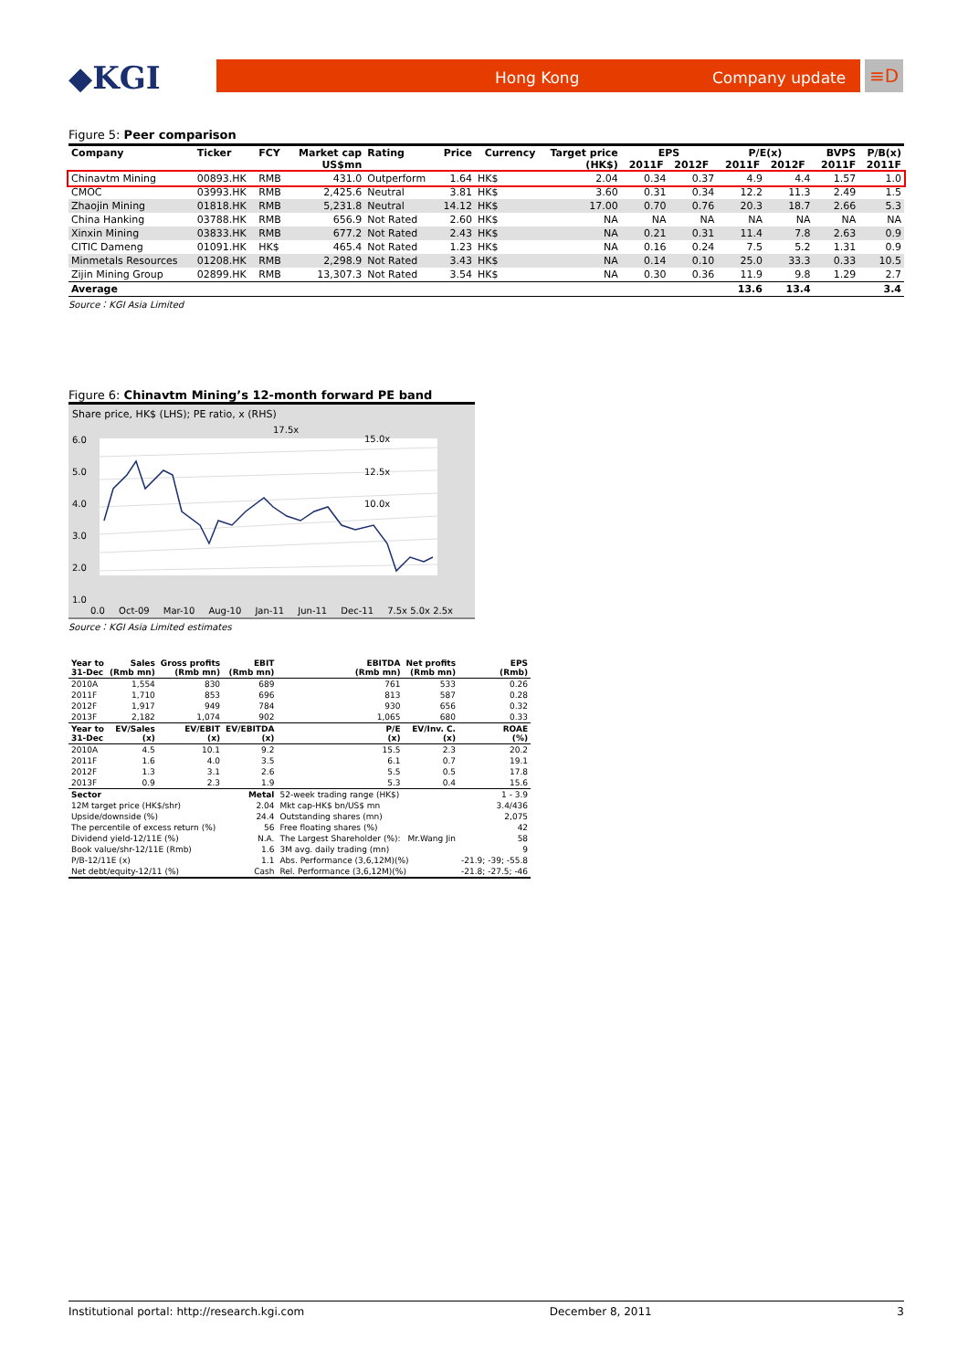◆KGI Hong Kong Company update ≡D
Figure 5: Peer comparison
| Company | Ticker | FCY | Market cap US$mn | Rating | Price | Currency | Target price (HK$) | EPS 2011F 2012F | | P/E(x) 2011F 2012F | | BVPS 2011F | P/B(x) 2011F |
| --- | --- | --- | --- | --- | --- | --- | --- | --- | --- | --- | --- | --- | --- |
| Chinavtm Mining | 00893.HK | RMB | 431.0 | Outperform | 1.64 | HK$ | 2.04 | 0.34 | 0.37 | 4.9 | 4.4 | 1.57 | 1.0 |
| CMOC | 03993.HK | RMB | 2,425.6 | Neutral | 3.81 | HK$ | 3.60 | 0.31 | 0.34 | 12.2 | 11.3 | 2.49 | 1.5 |
| Zhaojin Mining | 01818.HK | RMB | 5,231.8 | Neutral | 14.12 | HK$ | 17.00 | 0.70 | 0.76 | 20.3 | 18.7 | 2.66 | 5.3 |
| China Hanking | 03788.HK | RMB | 656.9 | Not Rated | 2.60 | HK$ | NA | NA | NA | NA | NA | NA | NA |
| Xinxin Mining | 03833.HK | RMB | 677.2 | Not Rated | 2.43 | HK$ | NA | 0.21 | 0.31 | 11.4 | 7.8 | 2.63 | 0.9 |
| CITIC Dameng | 01091.HK | HK$ | 465.4 | Not Rated | 1.23 | HK$ | NA | 0.16 | 0.24 | 7.5 | 5.2 | 1.31 | 0.9 |
| Minmetals Resources | 01208.HK | RMB | 2,298.9 | Not Rated | 3.43 | HK$ | NA | 0.14 | 0.10 | 25.0 | 33.3 | 0.33 | 10.5 |
| Zijin Mining Group | 02899.HK | RMB | 13,307.3 | Not Rated | 3.54 | HK$ | NA | 0.30 | 0.36 | 11.9 | 9.8 | 1.29 | 2.7 |
| Average | | | | | | | | | | 13.6 | 13.4 | | 3.4 |
Source：KGI Asia Limited
Figure 6: Chinavtm Mining’s 12-month forward PE band
Share price, HK$ (LHS); PE ratio, x (RHS)
6.0
5.0
4.0
3.0
2.0
1.0
15.0x
12.5x
10.0x
17.5x
0.0 Oct-09 Mar-10 Aug-10 Jan-11 Jun-11 Dec-11 7.5x 5.0x 2.5x
Source：KGI Asia Limited estimates
| Year to 31-Dec | Sales (Rmb mn) | Gross profits (Rmb mn) | EBIT (Rmb mn) | EBITDA (Rmb mn) | Net profits (Rmb mn) | EPS (Rmb) |
| --- | --- | --- | --- | --- | --- | --- |
| 2010A | 1,554 | 830 | 689 | 761 | 533 | 0.26 |
| 2011F | 1,710 | 853 | 696 | 813 | 587 | 0.28 |
| 2012F | 1,917 | 949 | 784 | 930 | 656 | 0.32 |
| 2013F | 2,182 | 1,074 | 902 | 1,065 | 680 | 0.33 |
| Year to 31-Dec | EV/Sales (x) | EV/EBIT (x) | EV/EBITDA (x) | P/E (x) | EV/Inv. C. (x) | ROAE (%) |
| 2010A | 4.5 | 10.1 | 9.2 | 15.5 | 2.3 | 20.2 |
| 2011F | 1.6 | 4.0 | 3.5 | 6.1 | 0.7 | 19.1 |
| 2012F | 1.3 | 3.1 | 2.6 | 5.5 | 0.5 | 17.8 |
| 2013F | 0.9 | 2.3 | 1.9 | 5.3 | 0.4 | 15.6 |
| Sector | | | Metal | 52-week trading range (HK$) | | 1 - 3.9 |
| 12M target price (HK$/shr) | | | 2.04 | Mkt cap-HK$ bn/US$ mn | | 3.4/436 |
| Upside/downside (%) | | | 24.4 | Outstanding shares (mn) | | 2,075 |
| The percentile of excess return (%) | | | 56 | Free floating shares (%) | | 42 |
| Dividend yield-12/11E (%) | | | N.A. | The Largest Shareholder (%): | Mr.Wang Jin | 58 |
| Book value/shr-12/11E (Rmb) | | | 1.6 | 3M avg. daily trading (mn) | | 9 |
| P/B-12/11E (x) | | | 1.1 | Abs. Performance (3,6,12M)(%) | | -21.9; -39; -55.8 |
| Net debt/equity-12/11 (%) | | | Cash | Rel. Performance (3,6,12M)(%) | | -21.8; -27.5; -46 |
Institutional portal: http://research.kgi.com December 8, 2011 3